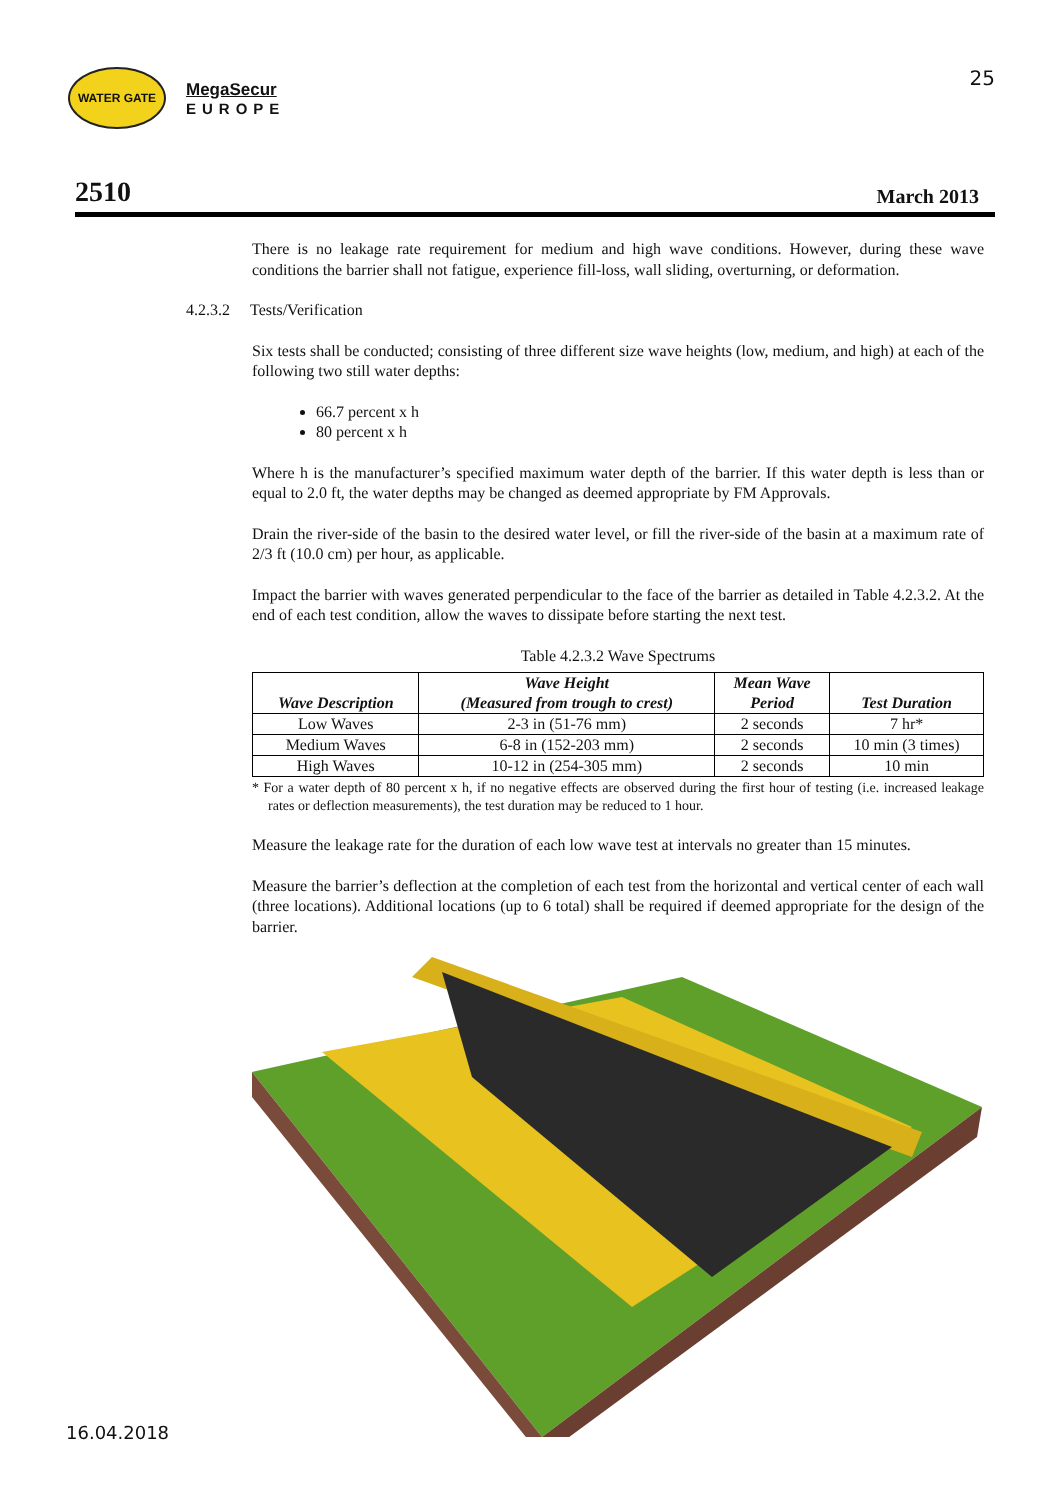WATER GATE
MegaSecur
EUROPE
25
2510 March 2013
There is no leakage rate requirement for medium and high wave conditions. However, during these wave conditions the barrier shall not fatigue, experience fill-loss, wall sliding, overturning, or deformation.
4.2.3.2 Tests/Verification
Six tests shall be conducted; consisting of three different size wave heights (low, medium, and high) at each of the following two still water depths:
66.7 percent x h
80 percent x h
Where h is the manufacturer’s specified maximum water depth of the barrier. If this water depth is less than or equal to 2.0 ft, the water depths may be changed as deemed appropriate by FM Approvals.
Drain the river-side of the basin to the desired water level, or fill the river-side of the basin at a maximum rate of 2/3 ft (10.0 cm) per hour, as applicable.
Impact the barrier with waves generated perpendicular to the face of the barrier as detailed in Table 4.2.3.2. At the end of each test condition, allow the waves to dissipate before starting the next test.
Table 4.2.3.2 Wave Spectrums
| Wave Description | Wave Height (Measured from trough to crest) | Mean Wave Period | Test Duration |
| --- | --- | --- | --- |
| Low Waves | 2-3 in (51-76 mm) | 2 seconds | 7 hr* |
| Medium Waves | 6-8 in (152-203 mm) | 2 seconds | 10 min (3 times) |
| High Waves | 10-12 in (254-305 mm) | 2 seconds | 10 min |
* For a water depth of 80 percent x h, if no negative effects are observed during the first hour of testing (i.e. increased leakage rates or deflection measurements), the test duration may be reduced to 1 hour.
Measure the leakage rate for the duration of each low wave test at intervals no greater than 15 minutes.
Measure the barrier’s deflection at the completion of each test from the horizontal and vertical center of each wall (three locations). Additional locations (up to 6 total) shall be required if deemed appropriate for the design of the barrier.
16.04.2018